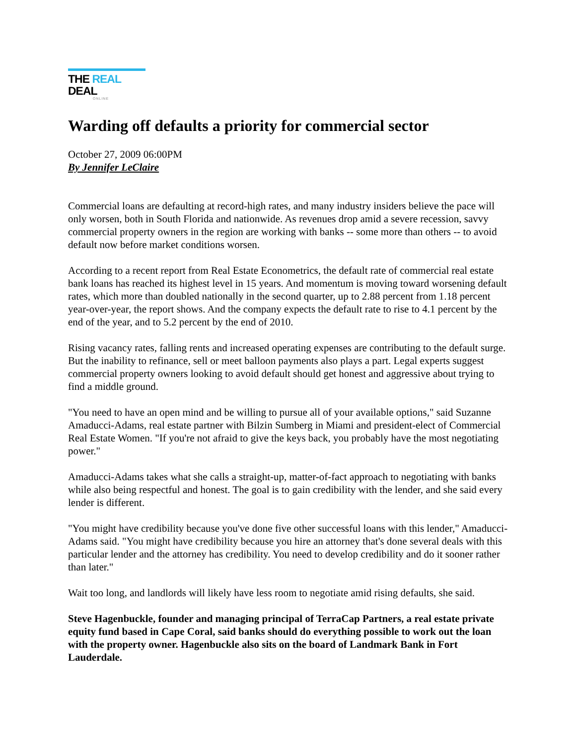THE REAL DEAL
ONLINE
Warding off defaults a priority for commercial sector
October 27, 2009 06:00PM
By Jennifer LeClaire
Commercial loans are defaulting at record-high rates, and many industry insiders believe the pace will only worsen, both in South Florida and nationwide. As revenues drop amid a severe recession, savvy commercial property owners in the region are working with banks -- some more than others -- to avoid default now before market conditions worsen.
According to a recent report from Real Estate Econometrics, the default rate of commercial real estate bank loans has reached its highest level in 15 years. And momentum is moving toward worsening default rates, which more than doubled nationally in the second quarter, up to 2.88 percent from 1.18 percent year-over-year, the report shows. And the company expects the default rate to rise to 4.1 percent by the end of the year, and to 5.2 percent by the end of 2010.
Rising vacancy rates, falling rents and increased operating expenses are contributing to the default surge. But the inability to refinance, sell or meet balloon payments also plays a part. Legal experts suggest commercial property owners looking to avoid default should get honest and aggressive about trying to find a middle ground.
"You need to have an open mind and be willing to pursue all of your available options," said Suzanne Amaducci-Adams, real estate partner with Bilzin Sumberg in Miami and president-elect of Commercial Real Estate Women. "If you're not afraid to give the keys back, you probably have the most negotiating power."
Amaducci-Adams takes what she calls a straight-up, matter-of-fact approach to negotiating with banks while also being respectful and honest. The goal is to gain credibility with the lender, and she said every lender is different.
"You might have credibility because you've done five other successful loans with this lender," Amaducci-Adams said. "You might have credibility because you hire an attorney that's done several deals with this particular lender and the attorney has credibility. You need to develop credibility and do it sooner rather than later."
Wait too long, and landlords will likely have less room to negotiate amid rising defaults, she said.
Steve Hagenbuckle, founder and managing principal of TerraCap Partners, a real estate private equity fund based in Cape Coral, said banks should do everything possible to work out the loan with the property owner. Hagenbuckle also sits on the board of Landmark Bank in Fort Lauderdale.